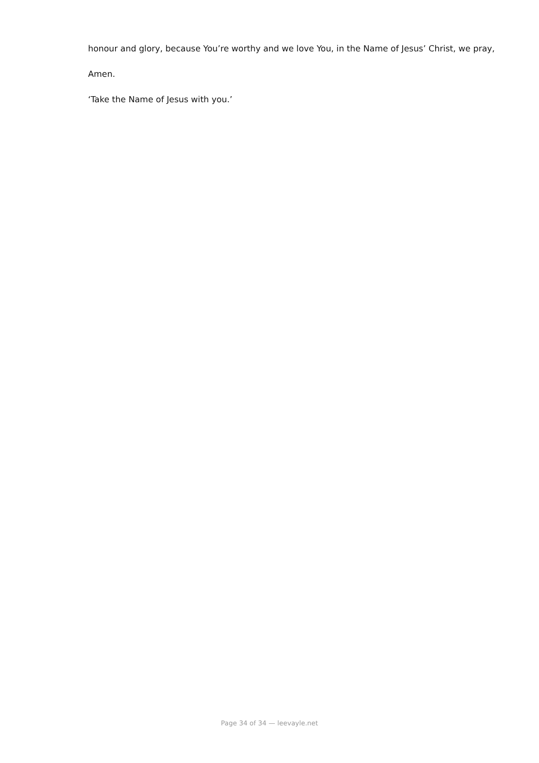honour and glory, because You’re worthy and we love You, in the Name of Jesus’ Christ, we pray,
Amen.
‘Take the Name of Jesus with you.’
Page 34 of 34 — leevayle.net